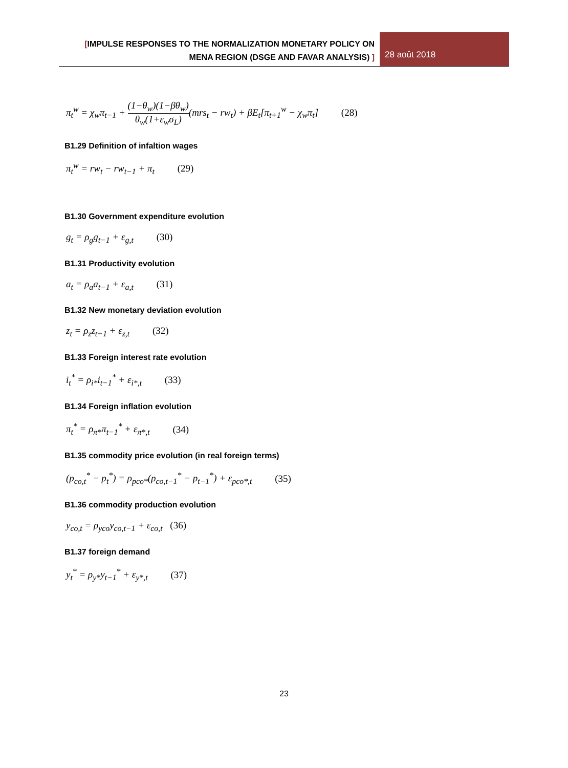[IMPULSE RESPONSES TO THE NORMALIZATION MONETARY POLICY ON
MENA REGION (DSGE AND FAVAR ANALYSIS) ]
28 août 2018
π<sub>t</sub><sup>w</sup> = χ<sub>w</sub>π<sub>t−1</sub> + (1−θ<sub>w</sub>)(1−βθ<sub>w</sub>) θ<sub>w</sub>(1+ε<sub>w</sub>σ<sub>L</sub>)(mrs<sub>t</sub> − rw<sub>t</sub>) + βE<sub>t</sub>[π<sub>t+1</sub><sup>w</sup> − χ<sub>w</sub>π<sub>t</sub>] (28)
B1.29 Definition of infaltion wages
π<sub>t</sub><sup>w</sup> = rw<sub>t</sub> − rw<sub>t−1</sub> + π<sub>t</sub> (29)
B1.30 Government expenditure evolution
g<sub>t</sub> = ρ<sub>g</sub>g<sub>t−1</sub> + ε<sub>g,t</sub> (30)
B1.31 Productivity evolution
a<sub>t</sub> = ρ<sub>a</sub>a<sub>t−1</sub> + ε<sub>a,t</sub> (31)
B1.32 New monetary deviation evolution
z<sub>t</sub> = ρ<sub>z</sub>z<sub>t−1</sub> + ε<sub>z,t</sub> (32)
B1.33 Foreign interest rate evolution
i<sub>t</sub><sup>*</sup> = ρ<sub>i*</sub>i<sub>t−1</sub><sup>*</sup> + ε<sub>i*,t</sub> (33)
B1.34 Foreign inflation evolution
π<sub>t</sub><sup>*</sup> = ρ<sub>π*</sub>π<sub>t−1</sub><sup>*</sup> + ε<sub>π*,t</sub> (34)
B1.35 commodity price evolution (in real foreign terms)
(p<sub>co,t</sub><sup>*</sup> − p<sub>t</sub><sup>*</sup>) = ρ<sub>pco*</sub>(p<sub>co,t−1</sub><sup>*</sup> − p<sub>t−1</sub><sup>*</sup>) + ε<sub>pco*,t</sub> (35)
B1.36 commodity production evolution
y<sub>co,t</sub> = ρ<sub>yco</sub>y<sub>co,t−1</sub> + ε<sub>co,t</sub> (36)
B1.37 foreign demand
y<sub>t</sub><sup>*</sup> = ρ<sub>y*</sub>y<sub>t−1</sub><sup>*</sup> + ε<sub>y*,t</sub> (37)
23